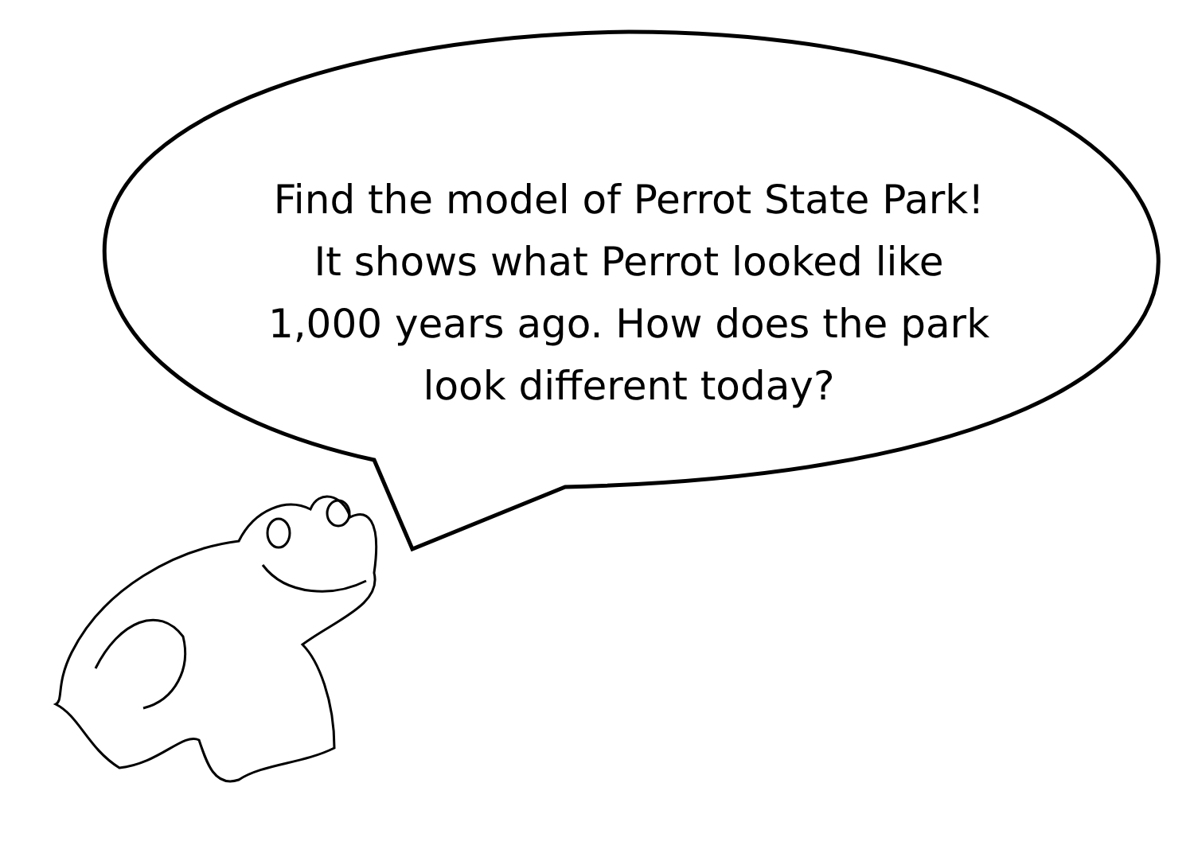Find the model of Perrot State Park!
It shows what Perrot looked like
1,000 years ago. How does the park
look different today?